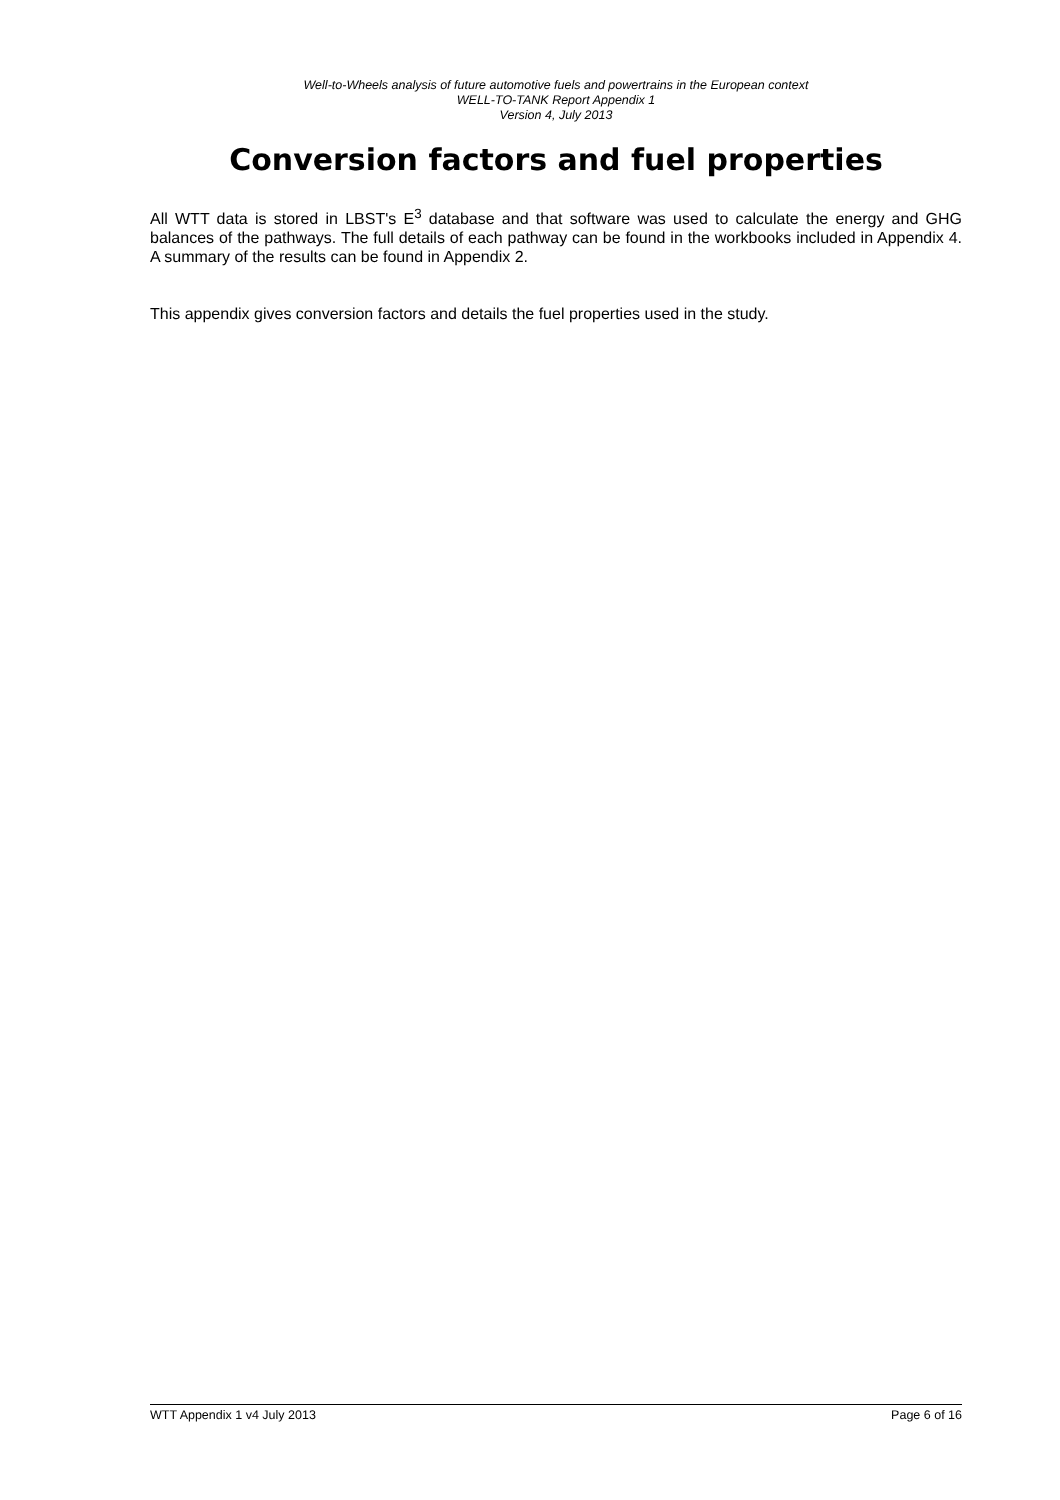Well-to-Wheels analysis of future automotive fuels and powertrains in the European context
WELL-TO-TANK Report Appendix 1
Version 4, July 2013
Conversion factors and fuel properties
All WTT data is stored in LBST's E<sup>3</sup> database and that software was used to calculate the energy and GHG balances of the pathways. The full details of each pathway can be found in the workbooks included in Appendix 4. A summary of the results can be found in Appendix 2.
This appendix gives conversion factors and details the fuel properties used in the study.
WTT Appendix 1 v4 July 2013 Page 6 of 16